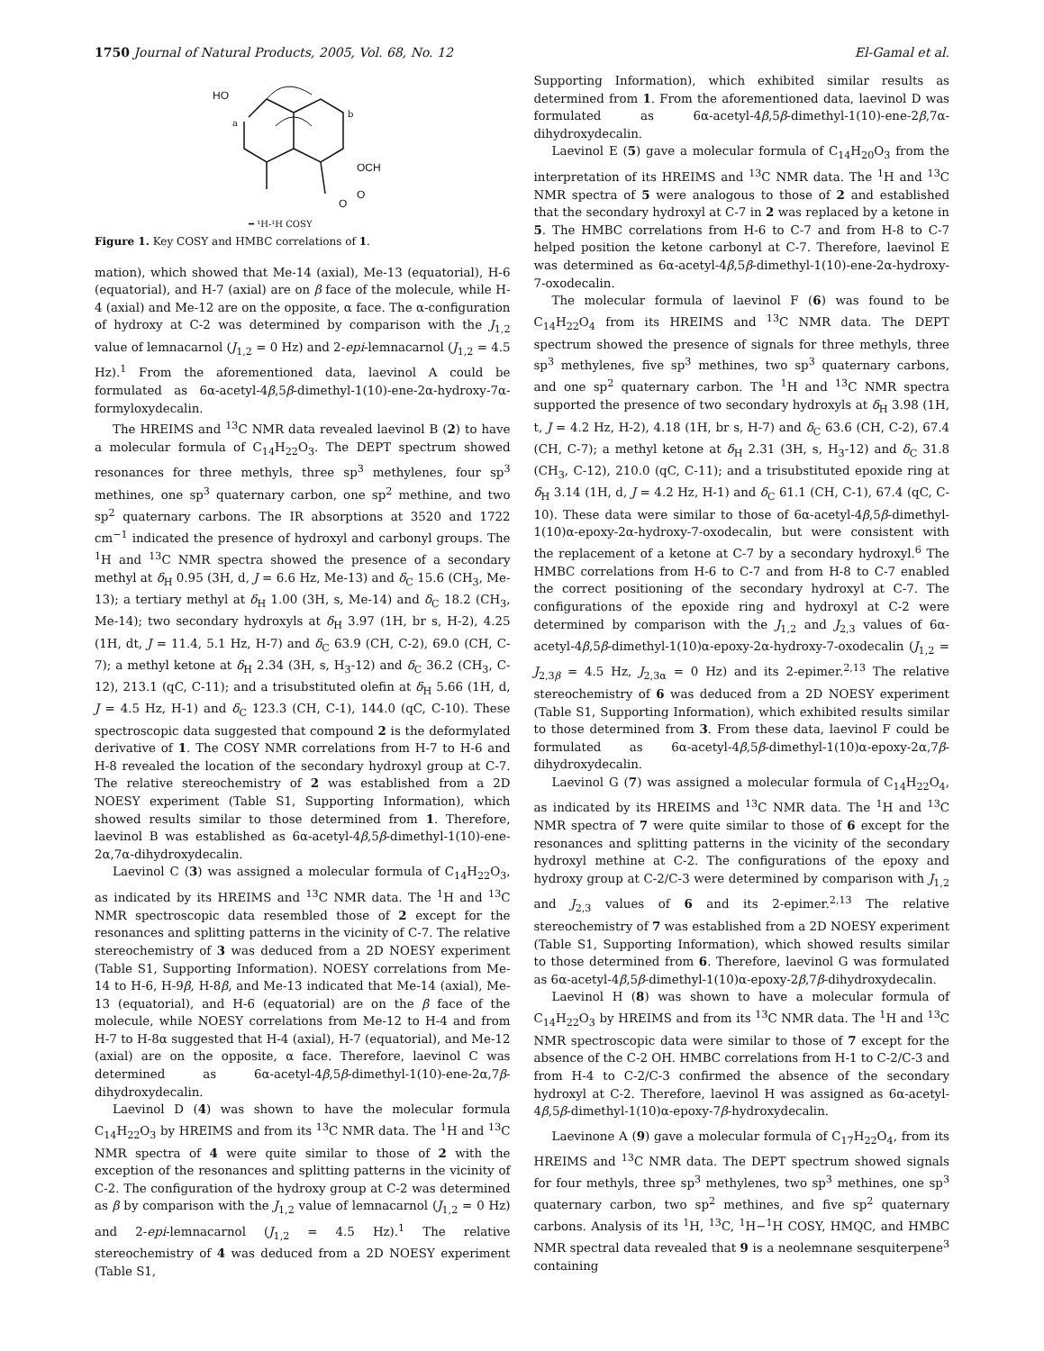1750 Journal of Natural Products, 2005, Vol. 68, No. 12 El-Gamal et al.
HO
a
b
OCH
O
O
━ ¹H-¹H COSY
Figure 1. Key COSY and HMBC correlations of 1.
mation), which showed that Me-14 (axial), Me-13 (equatorial), H-6 (equatorial), and H-7 (axial) are on β face of the molecule, while H-4 (axial) and Me-12 are on the opposite, α face. The α-configuration of hydroxy at C-2 was determined by comparison with the J<sub>1,2</sub> value of lemnacarnol (J<sub>1,2</sub> = 0 Hz) and 2-epi-lemnacarnol (J<sub>1,2</sub> = 4.5 Hz).<sup>1</sup> From the aforementioned data, laevinol A could be formulated as 6α-acetyl-4β,5β-dimethyl-1(10)-ene-2α-hydroxy-7α-formyloxydecalin.
The HREIMS and <sup>13</sup>C NMR data revealed laevinol B (2) to have a molecular formula of C<sub>14</sub>H<sub>22</sub>O<sub>3</sub>. The DEPT spectrum showed resonances for three methyls, three sp<sup>3</sup> methylenes, four sp<sup>3</sup> methines, one sp<sup>3</sup> quaternary carbon, one sp<sup>2</sup> methine, and two sp<sup>2</sup> quaternary carbons. The IR absorptions at 3520 and 1722 cm<sup>−1</sup> indicated the presence of hydroxyl and carbonyl groups. The <sup>1</sup>H and <sup>13</sup>C NMR spectra showed the presence of a secondary methyl at δ<sub>H</sub> 0.95 (3H, d, J = 6.6 Hz, Me-13) and δ<sub>C</sub> 15.6 (CH<sub>3</sub>, Me-13); a tertiary methyl at δ<sub>H</sub> 1.00 (3H, s, Me-14) and δ<sub>C</sub> 18.2 (CH<sub>3</sub>, Me-14); two secondary hydroxyls at δ<sub>H</sub> 3.97 (1H, br s, H-2), 4.25 (1H, dt, J = 11.4, 5.1 Hz, H-7) and δ<sub>C</sub> 63.9 (CH, C-2), 69.0 (CH, C-7); a methyl ketone at δ<sub>H</sub> 2.34 (3H, s, H<sub>3</sub>-12) and δ<sub>C</sub> 36.2 (CH<sub>3</sub>, C-12), 213.1 (qC, C-11); and a trisubstituted olefin at δ<sub>H</sub> 5.66 (1H, d, J = 4.5 Hz, H-1) and δ<sub>C</sub> 123.3 (CH, C-1), 144.0 (qC, C-10). These spectroscopic data suggested that compound 2 is the deformylated derivative of 1. The COSY NMR correlations from H-7 to H-6 and H-8 revealed the location of the secondary hydroxyl group at C-7. The relative stereochemistry of 2 was established from a 2D NOESY experiment (Table S1, Supporting Information), which showed results similar to those determined from 1. Therefore, laevinol B was established as 6α-acetyl-4β,5β-dimethyl-1(10)-ene-2α,7α-dihydroxydecalin.
Laevinol C (3) was assigned a molecular formula of C<sub>14</sub>H<sub>22</sub>O<sub>3</sub>, as indicated by its HREIMS and <sup>13</sup>C NMR data. The <sup>1</sup>H and <sup>13</sup>C NMR spectroscopic data resembled those of 2 except for the resonances and splitting patterns in the vicinity of C-7. The relative stereochemistry of 3 was deduced from a 2D NOESY experiment (Table S1, Supporting Information). NOESY correlations from Me-14 to H-6, H-9β, H-8β, and Me-13 indicated that Me-14 (axial), Me-13 (equatorial), and H-6 (equatorial) are on the β face of the molecule, while NOESY correlations from Me-12 to H-4 and from H-7 to H-8α suggested that H-4 (axial), H-7 (equatorial), and Me-12 (axial) are on the opposite, α face. Therefore, laevinol C was determined as 6α-acetyl-4β,5β-dimethyl-1(10)-ene-2α,7β-dihydroxydecalin.
Laevinol D (4) was shown to have the molecular formula C<sub>14</sub>H<sub>22</sub>O<sub>3</sub> by HREIMS and from its <sup>13</sup>C NMR data. The <sup>1</sup>H and <sup>13</sup>C NMR spectra of 4 were quite similar to those of 2 with the exception of the resonances and splitting patterns in the vicinity of C-2. The configuration of the hydroxy group at C-2 was determined as β by comparison with the J<sub>1,2</sub> value of lemnacarnol (J<sub>1,2</sub> = 0 Hz) and 2-epi-lemnacarnol (J<sub>1,2</sub> = 4.5 Hz).<sup>1</sup> The relative stereochemistry of 4 was deduced from a 2D NOESY experiment (Table S1,
Supporting Information), which exhibited similar results as determined from 1. From the aforementioned data, laevinol D was formulated as 6α-acetyl-4β,5β-dimethyl-1(10)-ene-2β,7α-dihydroxydecalin.
Laevinol E (5) gave a molecular formula of C<sub>14</sub>H<sub>20</sub>O<sub>3</sub> from the interpretation of its HREIMS and <sup>13</sup>C NMR data. The <sup>1</sup>H and <sup>13</sup>C NMR spectra of 5 were analogous to those of 2 and established that the secondary hydroxyl at C-7 in 2 was replaced by a ketone in 5. The HMBC correlations from H-6 to C-7 and from H-8 to C-7 helped position the ketone carbonyl at C-7. Therefore, laevinol E was determined as 6α-acetyl-4β,5β-dimethyl-1(10)-ene-2α-hydroxy-7-oxodecalin.
The molecular formula of laevinol F (6) was found to be C<sub>14</sub>H<sub>22</sub>O<sub>4</sub> from its HREIMS and <sup>13</sup>C NMR data. The DEPT spectrum showed the presence of signals for three methyls, three sp<sup>3</sup> methylenes, five sp<sup>3</sup> methines, two sp<sup>3</sup> quaternary carbons, and one sp<sup>2</sup> quaternary carbon. The <sup>1</sup>H and <sup>13</sup>C NMR spectra supported the presence of two secondary hydroxyls at δ<sub>H</sub> 3.98 (1H, t, J = 4.2 Hz, H-2), 4.18 (1H, br s, H-7) and δ<sub>C</sub> 63.6 (CH, C-2), 67.4 (CH, C-7); a methyl ketone at δ<sub>H</sub> 2.31 (3H, s, H<sub>3</sub>-12) and δ<sub>C</sub> 31.8 (CH<sub>3</sub>, C-12), 210.0 (qC, C-11); and a trisubstituted epoxide ring at δ<sub>H</sub> 3.14 (1H, d, J = 4.2 Hz, H-1) and δ<sub>C</sub> 61.1 (CH, C-1), 67.4 (qC, C-10). These data were similar to those of 6α-acetyl-4β,5β-dimethyl-1(10)α-epoxy-2α-hydroxy-7-oxodecalin, but were consistent with the replacement of a ketone at C-7 by a secondary hydroxyl.<sup>6</sup> The HMBC correlations from H-6 to C-7 and from H-8 to C-7 enabled the correct positioning of the secondary hydroxyl at C-7. The configurations of the epoxide ring and hydroxyl at C-2 were determined by comparison with the J<sub>1,2</sub> and J<sub>2,3</sub> values of 6α-acetyl-4β,5β-dimethyl-1(10)α-epoxy-2α-hydroxy-7-oxodecalin (J<sub>1,2</sub> = J<sub>2,3β</sub> = 4.5 Hz, J<sub>2,3α</sub> = 0 Hz) and its 2-epimer.<sup>2,13</sup> The relative stereochemistry of 6 was deduced from a 2D NOESY experiment (Table S1, Supporting Information), which exhibited results similar to those determined from 3. From these data, laevinol F could be formulated as 6α-acetyl-4β,5β-dimethyl-1(10)α-epoxy-2α,7β-dihydroxydecalin.
Laevinol G (7) was assigned a molecular formula of C<sub>14</sub>H<sub>22</sub>O<sub>4</sub>, as indicated by its HREIMS and <sup>13</sup>C NMR data. The <sup>1</sup>H and <sup>13</sup>C NMR spectra of 7 were quite similar to those of 6 except for the resonances and splitting patterns in the vicinity of the secondary hydroxyl methine at C-2. The configurations of the epoxy and hydroxy group at C-2/C-3 were determined by comparison with J<sub>1,2</sub> and J<sub>2,3</sub> values of 6 and its 2-epimer.<sup>2,13</sup> The relative stereochemistry of 7 was established from a 2D NOESY experiment (Table S1, Supporting Information), which showed results similar to those determined from 6. Therefore, laevinol G was formulated as 6α-acetyl-4β,5β-dimethyl-1(10)α-epoxy-2β,7β-dihydroxydecalin.
Laevinol H (8) was shown to have a molecular formula of C<sub>14</sub>H<sub>22</sub>O<sub>3</sub> by HREIMS and from its <sup>13</sup>C NMR data. The <sup>1</sup>H and <sup>13</sup>C NMR spectroscopic data were similar to those of 7 except for the absence of the C-2 OH. HMBC correlations from H-1 to C-2/C-3 and from H-4 to C-2/C-3 confirmed the absence of the secondary hydroxyl at C-2. Therefore, laevinol H was assigned as 6α-acetyl-4β,5β-dimethyl-1(10)α-epoxy-7β-hydroxydecalin.
Laevinone A (9) gave a molecular formula of C<sub>17</sub>H<sub>22</sub>O<sub>4</sub>, from its HREIMS and <sup>13</sup>C NMR data. The DEPT spectrum showed signals for four methyls, three sp<sup>3</sup> methylenes, two sp<sup>3</sup> methines, one sp<sup>3</sup> quaternary carbon, two sp<sup>2</sup> methines, and five sp<sup>2</sup> quaternary carbons. Analysis of its <sup>1</sup>H, <sup>13</sup>C, <sup>1</sup>H−<sup>1</sup>H COSY, HMQC, and HMBC NMR spectral data revealed that 9 is a neolemnane sesquiterpene<sup>3</sup> containing